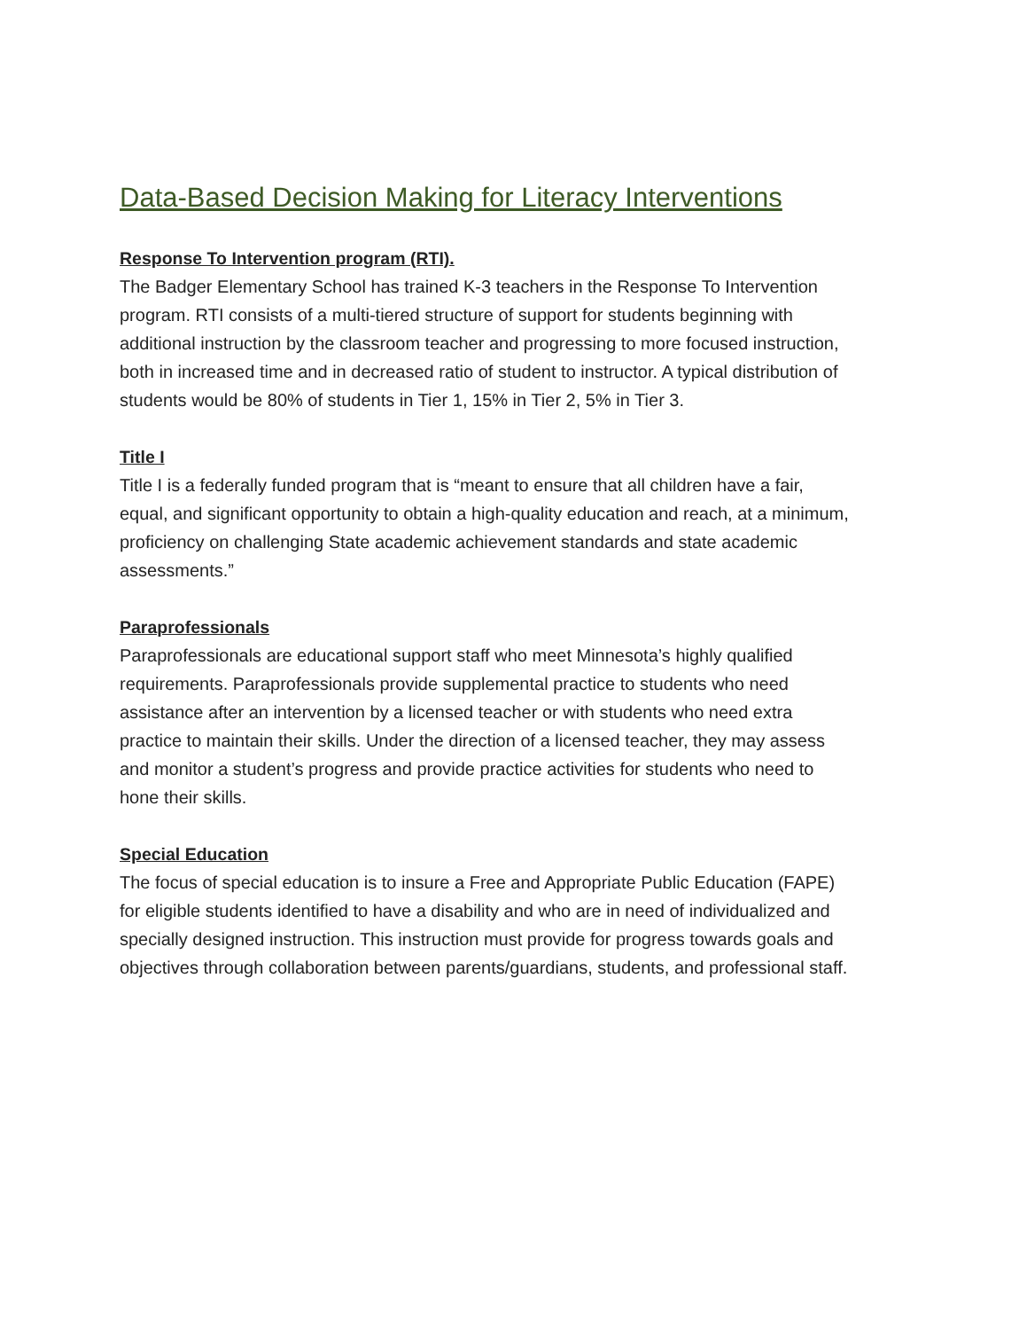Data-Based Decision Making for Literacy Interventions
Response To Intervention program (RTI).
The Badger Elementary School has trained K-3 teachers in the Response To Intervention program. RTI consists of a multi-tiered structure of support for students beginning with additional instruction by the classroom teacher and progressing to more focused instruction, both in increased time and in decreased ratio of student to instructor. A typical distribution of students would be 80% of students in Tier 1, 15% in Tier 2, 5% in Tier 3.
Title I
Title I is a federally funded program that is “meant to ensure that all children have a fair, equal, and significant opportunity to obtain a high-quality education and reach, at a minimum, proficiency on challenging State academic achievement standards and state academic assessments.”
Paraprofessionals
Paraprofessionals are educational support staff who meet Minnesota’s highly qualified requirements. Paraprofessionals provide supplemental practice to students who need assistance after an intervention by a licensed teacher or with students who need extra practice to maintain their skills. Under the direction of a licensed teacher, they may assess and monitor a student’s progress and provide practice activities for students who need to hone their skills.
Special Education
The focus of special education is to insure a Free and Appropriate Public Education (FAPE) for eligible students identified to have a disability and who are in need of individualized and specially designed instruction. This instruction must provide for progress towards goals and objectives through collaboration between parents/guardians, students, and professional staff.